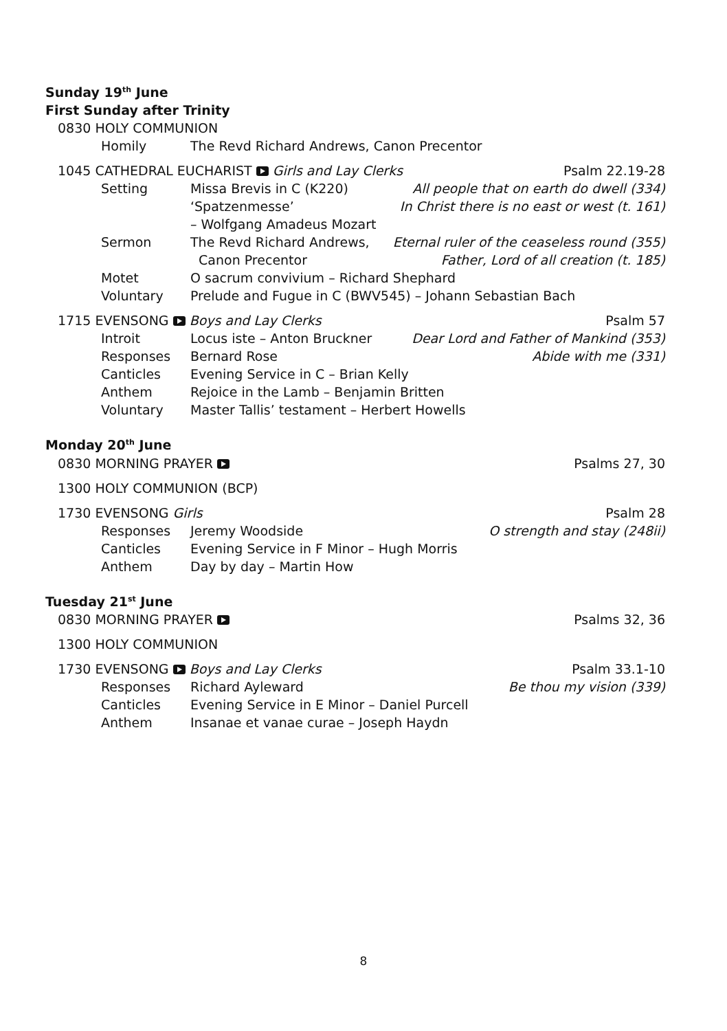Sunday 19<sup>th</sup> June
First Sunday after Trinity
0830 HOLY COMMUNION
Homily The Revd Richard Andrews, Canon Precentor
1045 CATHEDRAL EUCHARIST Girls and Lay Clerks Psalm 22.19-28
Setting Missa Brevis in C (K220) ‘Spatzenmesse’
– Wolfgang Amadeus Mozart All people that on earth do dwell (334)
In Christ there is no east or west (t. 161)
Sermon The Revd Richard Andrews,
Canon Precentor Eternal ruler of the ceaseless round (355)
Father, Lord of all creation (t. 185)
Motet O sacrum convivium – Richard Shephard
Voluntary Prelude and Fugue in C (BWV545) – Johann Sebastian Bach
1715 EVENSONG Boys and Lay Clerks Psalm 57
Introit Locus iste – Anton Bruckner Dear Lord and Father of Mankind (353)
Responses Bernard Rose Abide with me (331)
Canticles Evening Service in C – Brian Kelly
Anthem Rejoice in the Lamb – Benjamin Britten
Voluntary Master Tallis’ testament – Herbert Howells
Monday 20<sup>th</sup> June
0830 MORNING PRAYER Psalms 27, 30
1300 HOLY COMMUNION (BCP)
1730 EVENSONG Girls Psalm 28
Responses Jeremy Woodside O strength and stay (248ii)
Canticles Evening Service in F Minor – Hugh Morris
Anthem Day by day – Martin How
Tuesday 21<sup>st</sup> June
0830 MORNING PRAYER Psalms 32, 36
1300 HOLY COMMUNION
1730 EVENSONG Boys and Lay Clerks Psalm 33.1-10
Responses Richard Ayleward Be thou my vision (339)
Canticles Evening Service in E Minor – Daniel Purcell
Anthem Insanae et vanae curae – Joseph Haydn
8